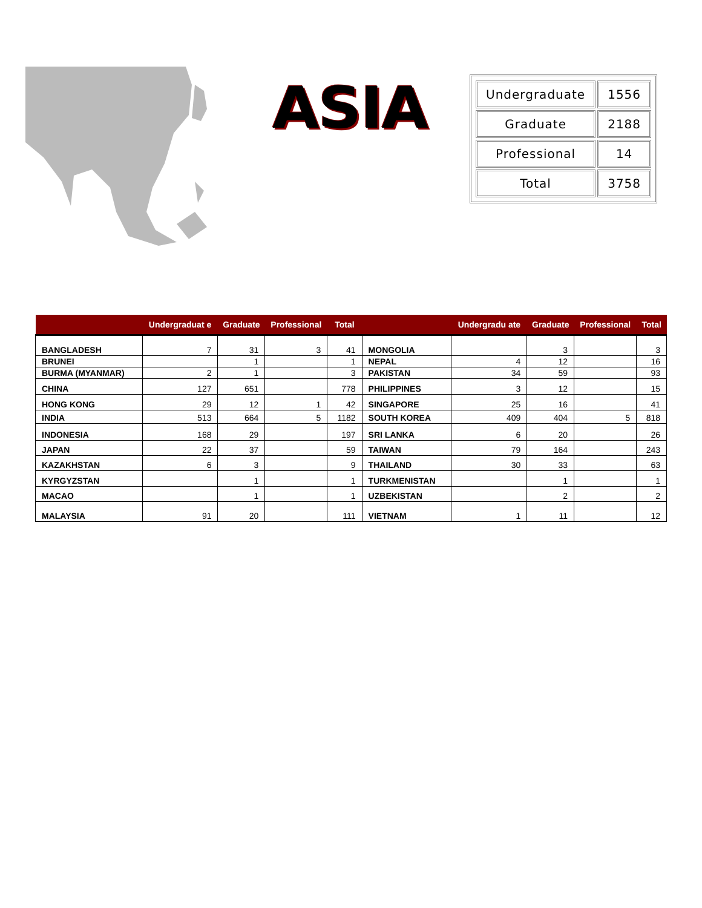ASIA
| Undergraduate | 1556 |
| Graduate | 2188 |
| Professional | 14 |
| Total | 3758 |
| | Undergraduat e | Graduate | Professional | Total | | Undergradu ate | Graduate | Professional | Total |
| --- | --- | --- | --- | --- | --- | --- | --- | --- | --- |
| BANGLADESH | 7 | 31 | 3 | 41 | MONGOLIA | | 3 | | 3 |
| BRUNEI | | 1 | | 1 | NEPAL | 4 | 12 | | 16 |
| BURMA (MYANMAR) | 2 | 1 | | 3 | PAKISTAN | 34 | 59 | | 93 |
| CHINA | 127 | 651 | | 778 | PHILIPPINES | 3 | 12 | | 15 |
| HONG KONG | 29 | 12 | 1 | 42 | SINGAPORE | 25 | 16 | | 41 |
| INDIA | 513 | 664 | 5 | 1182 | SOUTH KOREA | 409 | 404 | 5 | 818 |
| INDONESIA | 168 | 29 | | 197 | SRI LANKA | 6 | 20 | | 26 |
| JAPAN | 22 | 37 | | 59 | TAIWAN | 79 | 164 | | 243 |
| KAZAKHSTAN | 6 | 3 | | 9 | THAILAND | 30 | 33 | | 63 |
| KYRGYZSTAN | | 1 | | 1 | TURKMENISTAN | | 1 | | 1 |
| MACAO | | 1 | | 1 | UZBEKISTAN | | 2 | | 2 |
| MALAYSIA | 91 | 20 | | 111 | VIETNAM | 1 | 11 | | 12 |